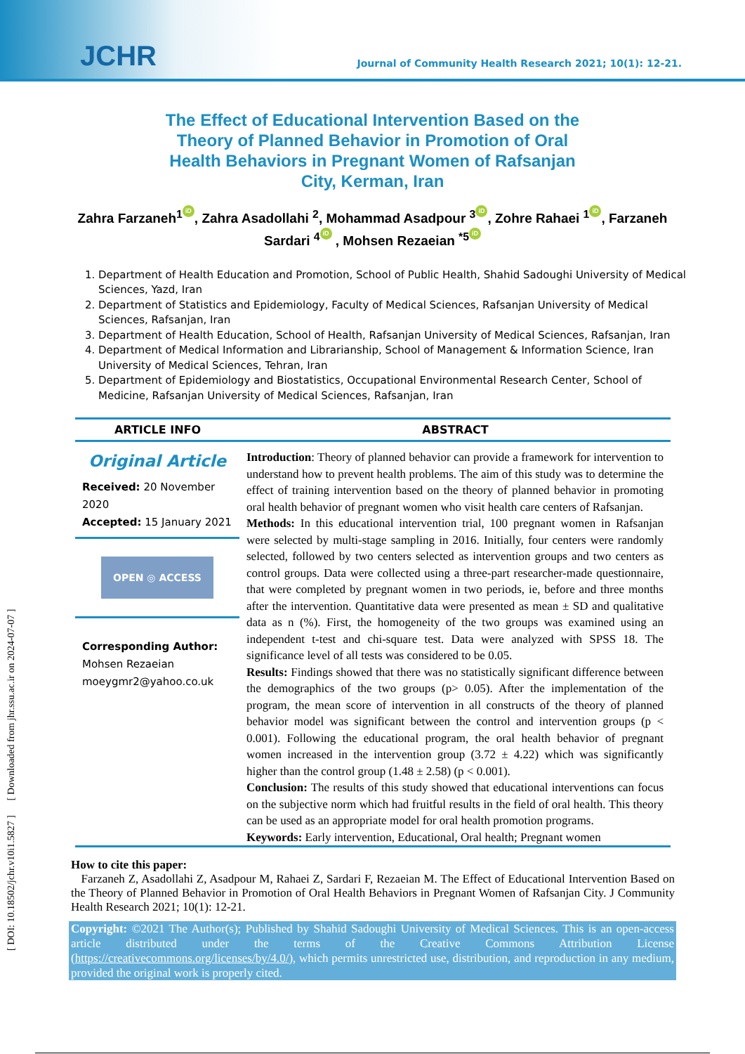JCHR
Journal of Community Health Research 2021; 10(1): 12-21.
The Effect of Educational Intervention Based on the Theory of Planned Behavior in Promotion of Oral Health Behaviors in Pregnant Women of Rafsanjan City, Kerman, Iran
Zahra Farzaneh<sup>1</sup> iD, Zahra Asadollahi <sup>2</sup>, Mohammad Asadpour <sup>3</sup> iD, Zohre Rahaei <sup>1</sup> iD, Farzaneh Sardari <sup>4</sup> iD , Mohsen Rezaeian <sup>*5</sup> iD
1. Department of Health Education and Promotion, School of Public Health, Shahid Sadoughi University of Medical Sciences, Yazd, Iran
2. Department of Statistics and Epidemiology, Faculty of Medical Sciences, Rafsanjan University of Medical Sciences, Rafsanjan, Iran
3. Department of Health Education, School of Health, Rafsanjan University of Medical Sciences, Rafsanjan, Iran
4. Department of Medical Information and Librarianship, School of Management & Information Science, Iran University of Medical Sciences, Tehran, Iran
5. Department of Epidemiology and Biostatistics, Occupational Environmental Research Center, School of Medicine, Rafsanjan University of Medical Sciences, Rafsanjan, Iran
ARTICLE INFO ABSTRACT
Original Article
Received: 20 November 2020
Accepted: 15 January 2021
OPEN ◎ ACCESS
Corresponding Author:
Mohsen Rezaeian
moeygmr2@yahoo.co.uk
Introduction: Theory of planned behavior can provide a framework for intervention to understand how to prevent health problems. The aim of this study was to determine the effect of training intervention based on the theory of planned behavior in promoting oral health behavior of pregnant women who visit health care centers of Rafsanjan.
Methods: In this educational intervention trial, 100 pregnant women in Rafsanjan were selected by multi-stage sampling in 2016. Initially, four centers were randomly selected, followed by two centers selected as intervention groups and two centers as control groups. Data were collected using a three-part researcher-made questionnaire, that were completed by pregnant women in two periods, ie, before and three months after the intervention. Quantitative data were presented as mean ± SD and qualitative data as n (%). First, the homogeneity of the two groups was examined using an independent t-test and chi-square test. Data were analyzed with SPSS 18. The significance level of all tests was considered to be 0.05.
Results: Findings showed that there was no statistically significant difference between the demographics of the two groups (p> 0.05). After the implementation of the program, the mean score of intervention in all constructs of the theory of planned behavior model was significant between the control and intervention groups (p < 0.001). Following the educational program, the oral health behavior of pregnant women increased in the intervention group (3.72 ± 4.22) which was significantly higher than the control group (1.48 ± 2.58) (p < 0.001).
Conclusion: The results of this study showed that educational interventions can focus on the subjective norm which had fruitful results in the field of oral health. This theory can be used as an appropriate model for oral health promotion programs.
Keywords: Early intervention, Educational, Oral health; Pregnant women
How to cite this paper:
Farzaneh Z, Asadollahi Z, Asadpour M, Rahaei Z, Sardari F, Rezaeian M. The Effect of Educational Intervention Based on the Theory of Planned Behavior in Promotion of Oral Health Behaviors in Pregnant Women of Rafsanjan City. J Community Health Research 2021; 10(1): 12-21.
Copyright: ©2021 The Author(s); Published by Shahid Sadoughi University of Medical Sciences. This is an open-access article distributed under the terms of the Creative Commons Attribution License (https://creativecommons.org/licenses/by/4.0/), which permits unrestricted use, distribution, and reproduction in any medium, provided the original work is properly cited.
[ DOI: 10.18502/jchr.v10i1.5827 ] [ Downloaded from jhr.ssu.ac.ir on 2024-07-07 ]